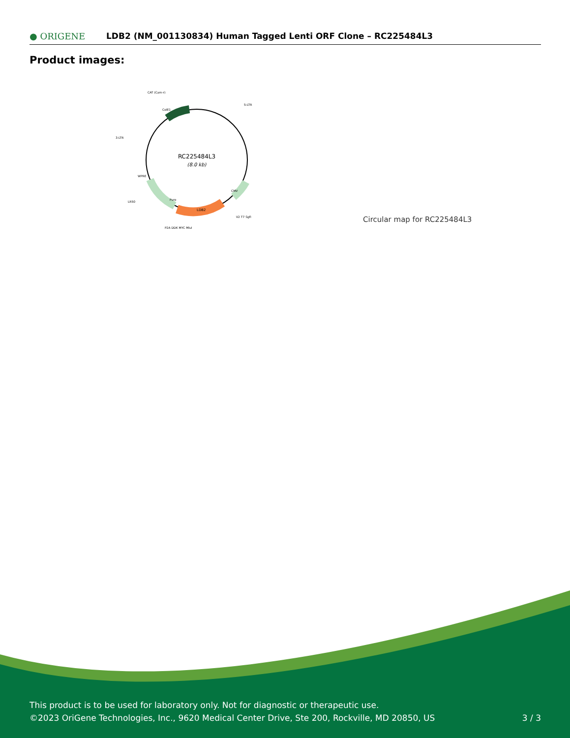● ORIGENE
LDB2 (NM_001130834) Human Tagged Lenti ORF Clone – RC225484L3
Product images:
RC225484L3
(8.0 kb)
CAT (Cam-r)
5-LTR
3-LTR
LR50
LDB2
ColE1
Puro
WPRE
CMV
V2 T7 SgfI
P2A DDK MYC MluI
Circular map for RC225484L3
This product is to be used for laboratory only. Not for diagnostic or therapeutic use.
©2023 OriGene Technologies, Inc., 9620 Medical Center Drive, Ste 200, Rockville, MD 20850, US 3 / 3